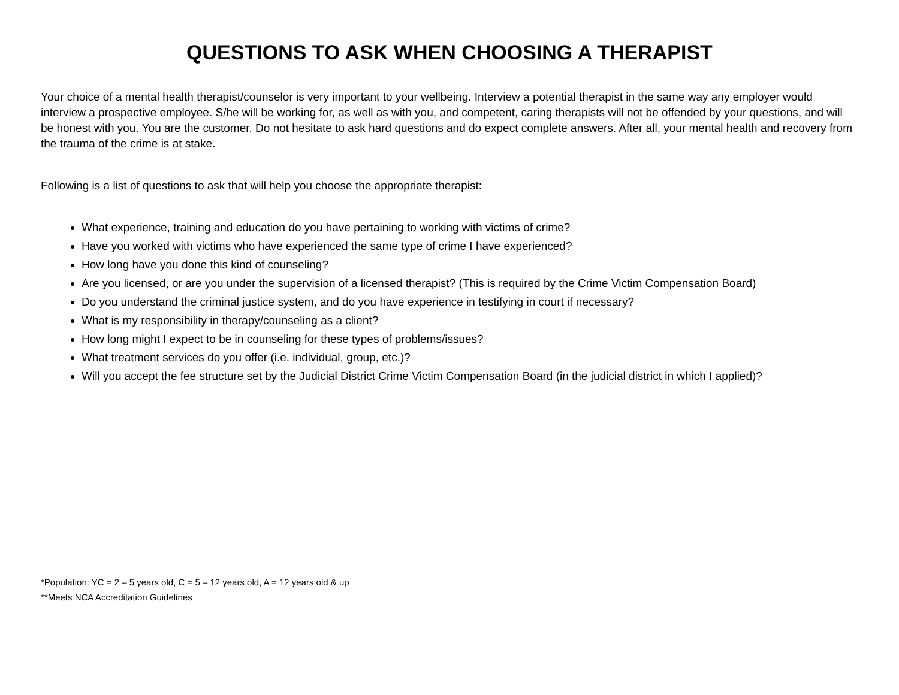QUESTIONS TO ASK WHEN CHOOSING A THERAPIST
Your choice of a mental health therapist/counselor is very important to your wellbeing. Interview a potential therapist in the same way any employer would interview a prospective employee. S/he will be working for, as well as with you, and competent, caring therapists will not be offended by your questions, and will be honest with you. You are the customer. Do not hesitate to ask hard questions and do expect complete answers. After all, your mental health and recovery from the trauma of the crime is at stake.
Following is a list of questions to ask that will help you choose the appropriate therapist:
What experience, training and education do you have pertaining to working with victims of crime?
Have you worked with victims who have experienced the same type of crime I have experienced?
How long have you done this kind of counseling?
Are you licensed, or are you under the supervision of a licensed therapist? (This is required by the Crime Victim Compensation Board)
Do you understand the criminal justice system, and do you have experience in testifying in court if necessary?
What is my responsibility in therapy/counseling as a client?
How long might I expect to be in counseling for these types of problems/issues?
What treatment services do you offer (i.e. individual, group, etc.)?
Will you accept the fee structure set by the Judicial District Crime Victim Compensation Board (in the judicial district in which I applied)?
*Population: YC = 2 – 5 years old, C = 5 – 12 years old, A = 12 years old & up
**Meets NCA Accreditation Guidelines